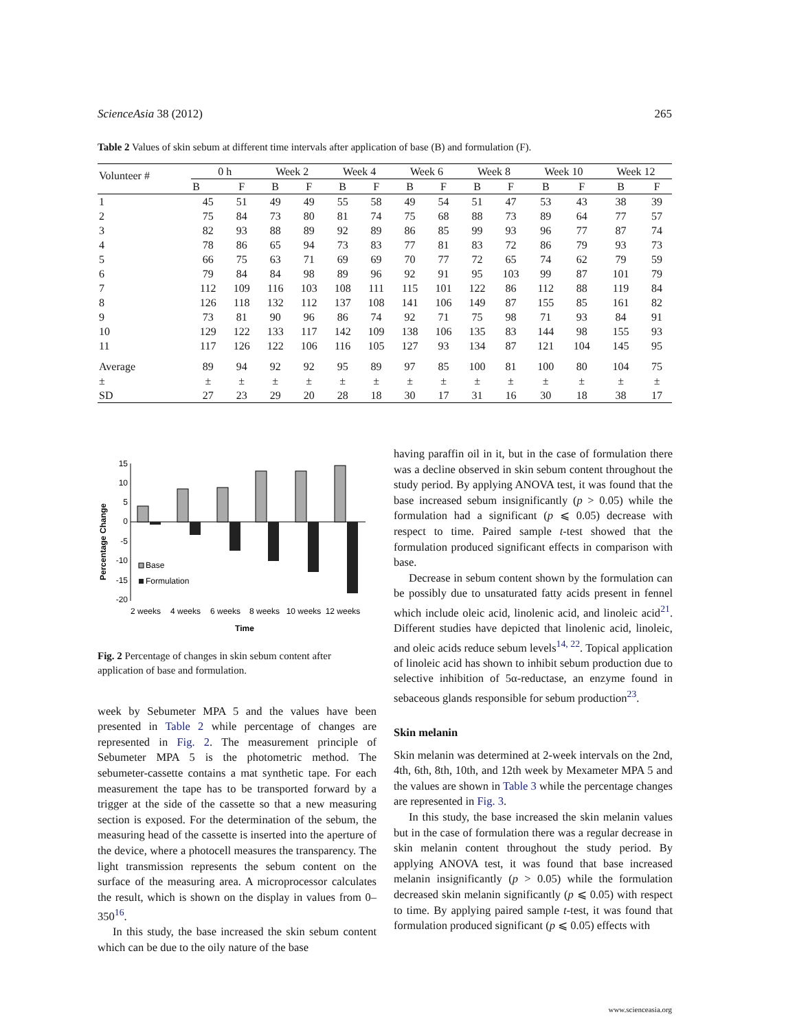ScienceAsia 38 (2012) 265
Table 2 Values of skin sebum at different time intervals after application of base (B) and formulation (F).
| Volunteer # | 0 h | | Week 2 | | Week 4 | | Week 6 | | Week 8 | | Week 10 | | Week 12 | |
| --- | --- | --- | --- | --- | --- | --- | --- | --- | --- | --- | --- | --- | --- | --- |
| | B | F | B | F | B | F | B | F | B | F | B | F | B | F |
| 1 | 45 | 51 | 49 | 49 | 55 | 58 | 49 | 54 | 51 | 47 | 53 | 43 | 38 | 39 |
| 2 | 75 | 84 | 73 | 80 | 81 | 74 | 75 | 68 | 88 | 73 | 89 | 64 | 77 | 57 |
| 3 | 82 | 93 | 88 | 89 | 92 | 89 | 86 | 85 | 99 | 93 | 96 | 77 | 87 | 74 |
| 4 | 78 | 86 | 65 | 94 | 73 | 83 | 77 | 81 | 83 | 72 | 86 | 79 | 93 | 73 |
| 5 | 66 | 75 | 63 | 71 | 69 | 69 | 70 | 77 | 72 | 65 | 74 | 62 | 79 | 59 |
| 6 | 79 | 84 | 84 | 98 | 89 | 96 | 92 | 91 | 95 | 103 | 99 | 87 | 101 | 79 |
| 7 | 112 | 109 | 116 | 103 | 108 | 111 | 115 | 101 | 122 | 86 | 112 | 88 | 119 | 84 |
| 8 | 126 | 118 | 132 | 112 | 137 | 108 | 141 | 106 | 149 | 87 | 155 | 85 | 161 | 82 |
| 9 | 73 | 81 | 90 | 96 | 86 | 74 | 92 | 71 | 75 | 98 | 71 | 93 | 84 | 91 |
| 10 | 129 | 122 | 133 | 117 | 142 | 109 | 138 | 106 | 135 | 83 | 144 | 98 | 155 | 93 |
| 11 | 117 | 126 | 122 | 106 | 116 | 105 | 127 | 93 | 134 | 87 | 121 | 104 | 145 | 95 |
| Average | 89 | 94 | 92 | 92 | 95 | 89 | 97 | 85 | 100 | 81 | 100 | 80 | 104 | 75 |
| ± | ± | ± | ± | ± | ± | ± | ± | ± | ± | ± | ± | ± | ± | ± |
| SD | 27 | 23 | 29 | 20 | 28 | 18 | 30 | 17 | 31 | 16 | 30 | 18 | 38 | 17 |
Percentage Change
15
10
5
0
-5
-10
-15
-20
Base
Formulation
2 weeks
4 weeks
6 weeks
8 weeks
10 weeks
12 weeks
Time
Fig. 2 Percentage of changes in skin sebum content after application of base and formulation.
week by Sebumeter MPA 5 and the values have been presented in Table 2 while percentage of changes are represented in Fig. 2. The measurement principle of Sebumeter MPA 5 is the photometric method. The sebumeter-cassette contains a mat synthetic tape. For each measurement the tape has to be transported forward by a trigger at the side of the cassette so that a new measuring section is exposed. For the determination of the sebum, the measuring head of the cassette is inserted into the aperture of the device, where a photocell measures the transparency. The light transmission represents the sebum content on the surface of the measuring area. A microprocessor calculates the result, which is shown on the display in values from 0–350<sup>16</sup>.
In this study, the base increased the skin sebum content which can be due to the oily nature of the base
having paraffin oil in it, but in the case of formulation there was a decline observed in skin sebum content throughout the study period. By applying ANOVA test, it was found that the base increased sebum insignificantly (p > 0.05) while the formulation had a significant (p ⩽ 0.05) decrease with respect to time. Paired sample t-test showed that the formulation produced significant effects in comparison with base.
Decrease in sebum content shown by the formulation can be possibly due to unsaturated fatty acids present in fennel which include oleic acid, linolenic acid, and linoleic acid<sup>21</sup>. Different studies have depicted that linolenic acid, linoleic, and oleic acids reduce sebum levels<sup>14, 22</sup>. Topical application of linoleic acid has shown to inhibit sebum production due to selective inhibition of 5α-reductase, an enzyme found in sebaceous glands responsible for sebum production<sup>23</sup>.
Skin melanin
Skin melanin was determined at 2-week intervals on the 2nd, 4th, 6th, 8th, 10th, and 12th week by Mexameter MPA 5 and the values are shown in Table 3 while the percentage changes are represented in Fig. 3.
In this study, the base increased the skin melanin values but in the case of formulation there was a regular decrease in skin melanin content throughout the study period. By applying ANOVA test, it was found that base increased melanin insignificantly (p > 0.05) while the formulation decreased skin melanin significantly (p ⩽ 0.05) with respect to time. By applying paired sample t-test, it was found that formulation produced significant (p ⩽ 0.05) effects with
www.scienceasia.org